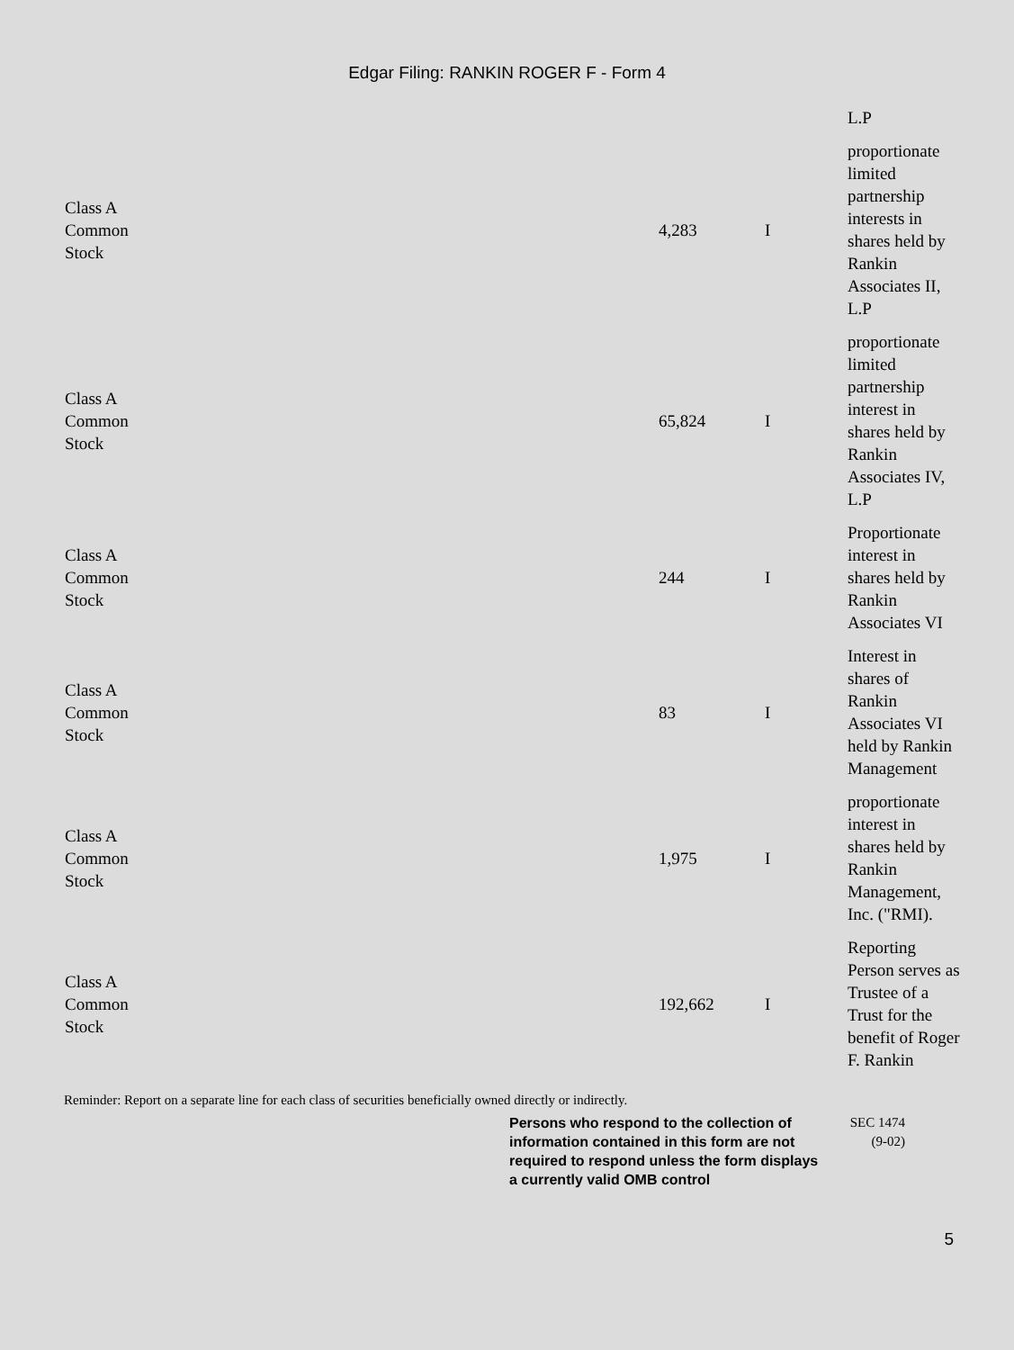Edgar Filing: RANKIN ROGER F - Form 4
| | | | L.P |
| Class A Common Stock | 4,283 | I | proportionate limited partnership interests in shares held by Rankin Associates II, L.P |
| Class A Common Stock | 65,824 | I | proportionate limited partnership interest in shares held by Rankin Associates IV, L.P |
| Class A Common Stock | 244 | I | Proportionate interest in shares held by Rankin Associates VI |
| Class A Common Stock | 83 | I | Interest in shares of Rankin Associates VI held by Rankin Management |
| Class A Common Stock | 1,975 | I | proportionate interest in shares held by Rankin Management, Inc. ("RMI). |
| Class A Common Stock | 192,662 | I | Reporting Person serves as Trustee of a Trust for the benefit of Roger F. Rankin |
Reminder: Report on a separate line for each class of securities beneficially owned directly or indirectly.
Persons who respond to the collection of information contained in this form are not required to respond unless the form displays a currently valid OMB control
SEC 1474
(9-02)
5